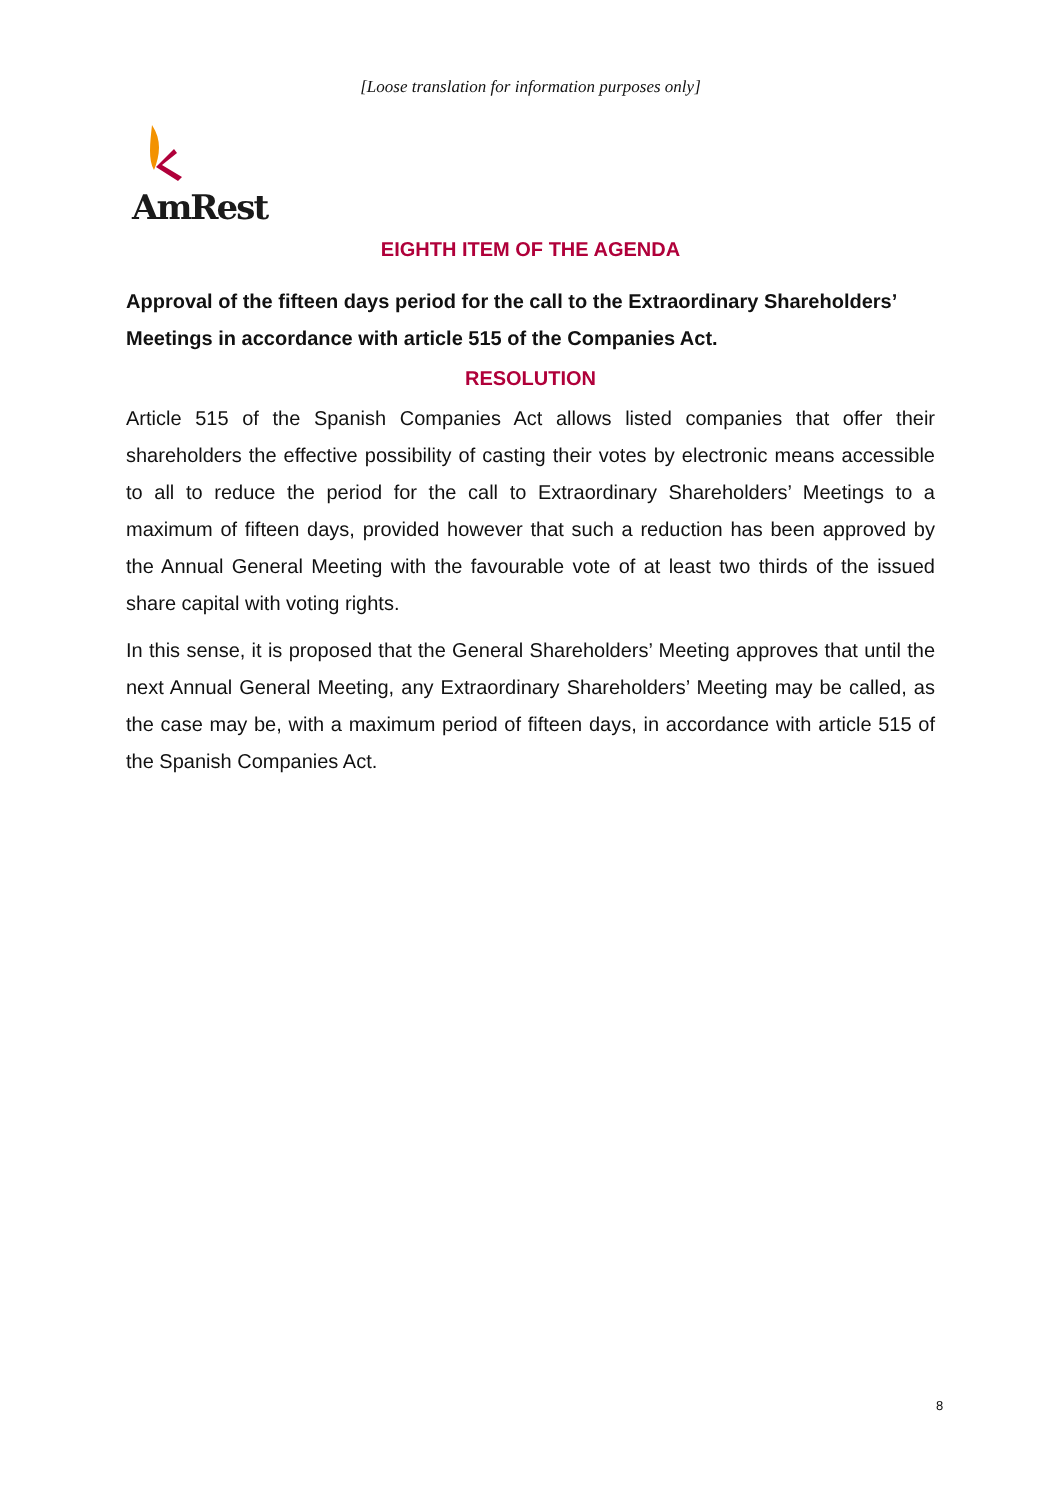[Loose translation for information purposes only]
AmRest
EIGHTH ITEM OF THE AGENDA
Approval of the fifteen days period for the call to the Extraordinary Shareholders’ Meetings in accordance with article 515 of the Companies Act.
RESOLUTION
Article 515 of the Spanish Companies Act allows listed companies that offer their shareholders the effective possibility of casting their votes by electronic means accessible to all to reduce the period for the call to Extraordinary Shareholders’ Meetings to a maximum of fifteen days, provided however that such a reduction has been approved by the Annual General Meeting with the favourable vote of at least two thirds of the issued share capital with voting rights.
In this sense, it is proposed that the General Shareholders’ Meeting approves that until the next Annual General Meeting, any Extraordinary Shareholders’ Meeting may be called, as the case may be, with a maximum period of fifteen days, in accordance with article 515 of the Spanish Companies Act.
8